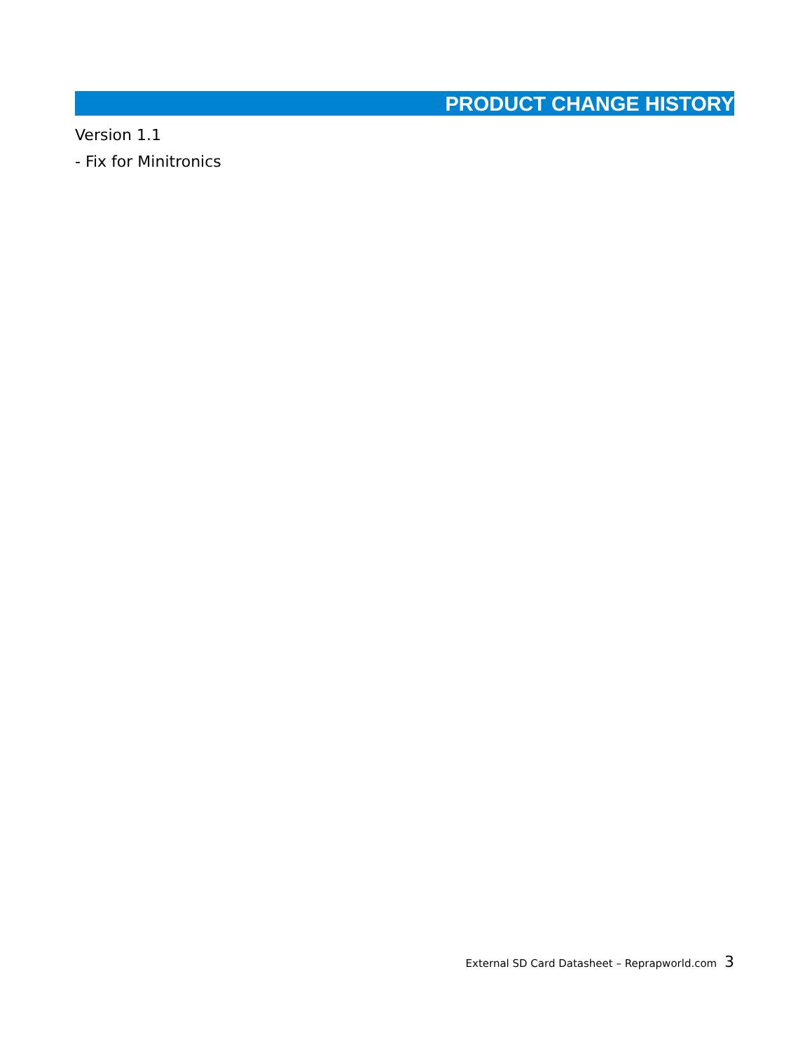PRODUCT CHANGE HISTORY
Version 1.1
- Fix for Minitronics
External SD Card Datasheet – Reprapworld.com 3